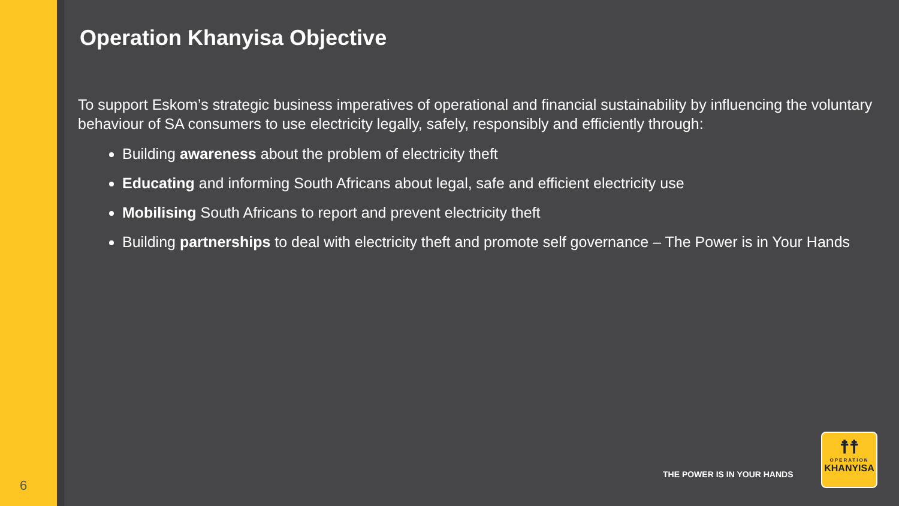Operation Khanyisa Objective
To support Eskom’s strategic business imperatives of operational and financial sustainability by influencing the voluntary behaviour of SA consumers to use electricity legally, safely, responsibly and efficiently through:
Building awareness about the problem of electricity theft
Educating and informing South Africans about legal, safe and efficient electricity use
Mobilising South Africans to report and prevent electricity theft
Building partnerships to deal with electricity theft and promote self governance – The Power is in Your Hands
6
THE POWER IS IN YOUR HANDS
☨☨
OPERATION
KHANYISA